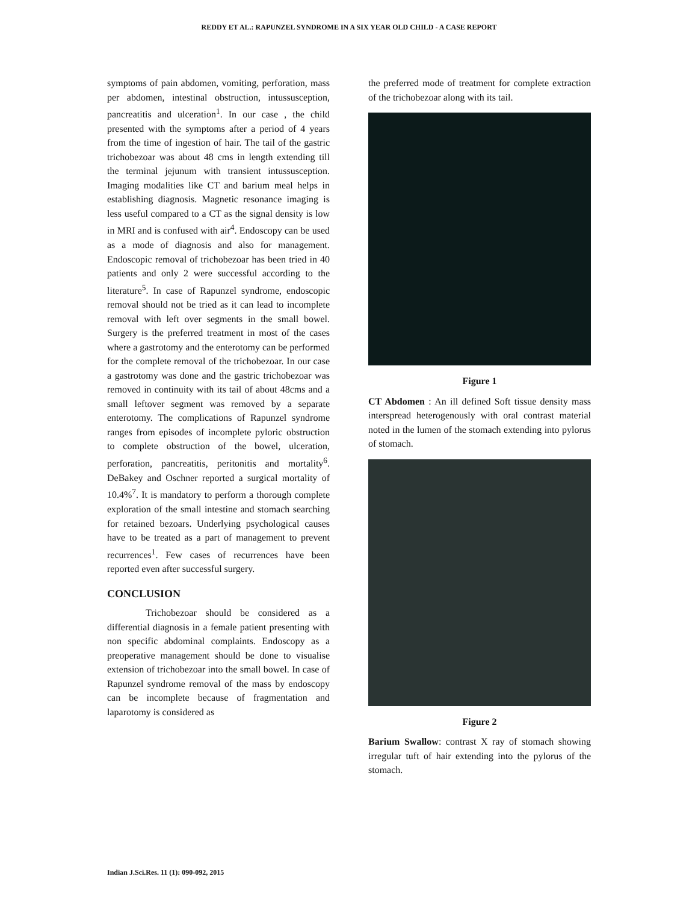REDDY ET AL.: RAPUNZEL SYNDROME IN A SIX YEAR OLD CHILD - A CASE REPORT
symptoms of pain abdomen, vomiting, perforation, mass per abdomen, intestinal obstruction, intussusception, pancreatitis and ulceration<sup>1</sup>. In our case , the child presented with the symptoms after a period of 4 years from the time of ingestion of hair. The tail of the gastric trichobezoar was about 48 cms in length extending till the terminal jejunum with transient intussusception. Imaging modalities like CT and barium meal helps in establishing diagnosis. Magnetic resonance imaging is less useful compared to a CT as the signal density is low in MRI and is confused with air<sup>4</sup>. Endoscopy can be used as a mode of diagnosis and also for management. Endoscopic removal of trichobezoar has been tried in 40 patients and only 2 were successful according to the literature<sup>5</sup>. In case of Rapunzel syndrome, endoscopic removal should not be tried as it can lead to incomplete removal with left over segments in the small bowel. Surgery is the preferred treatment in most of the cases where a gastrotomy and the enterotomy can be performed for the complete removal of the trichobezoar. In our case a gastrotomy was done and the gastric trichobezoar was removed in continuity with its tail of about 48cms and a small leftover segment was removed by a separate enterotomy. The complications of Rapunzel syndrome ranges from episodes of incomplete pyloric obstruction to complete obstruction of the bowel, ulceration, perforation, pancreatitis, peritonitis and mortality<sup>6</sup>. DeBakey and Oschner reported a surgical mortality of 10.4%<sup>7</sup>. It is mandatory to perform a thorough complete exploration of the small intestine and stomach searching for retained bezoars. Underlying psychological causes have to be treated as a part of management to prevent recurrences<sup>1</sup>. Few cases of recurrences have been reported even after successful surgery.
CONCLUSION
Trichobezoar should be considered as a differential diagnosis in a female patient presenting with non specific abdominal complaints. Endoscopy as a preoperative management should be done to visualise extension of trichobezoar into the small bowel. In case of Rapunzel syndrome removal of the mass by endoscopy can be incomplete because of fragmentation and laparotomy is considered as
the preferred mode of treatment for complete extraction of the trichobezoar along with its tail.
Figure 1
CT Abdomen : An ill defined Soft tissue density mass interspread heterogenously with oral contrast material noted in the lumen of the stomach extending into pylorus of stomach.
Figure 2
Barium Swallow: contrast X ray of stomach showing irregular tuft of hair extending into the pylorus of the stomach.
Indian J.Sci.Res. 11 (1): 090-092, 2015